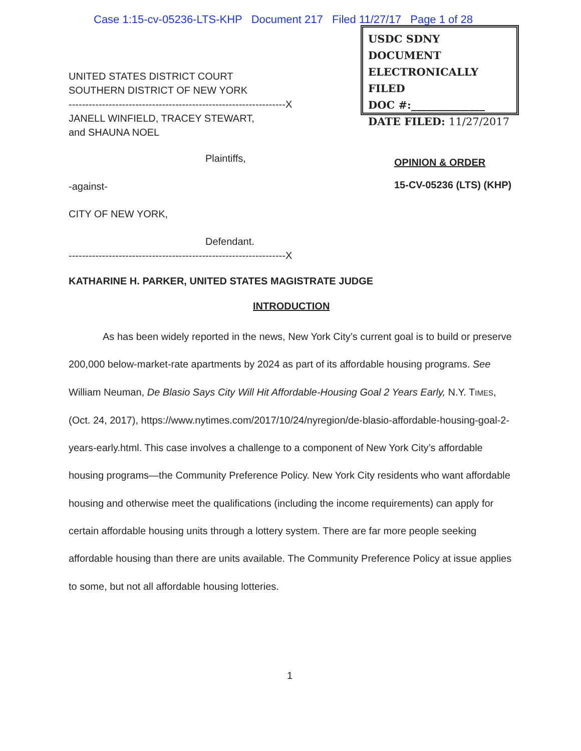Case 1:15-cv-05236-LTS-KHP Document 217 Filed 11/27/17 Page 1 of 28
USDC SDNY
DOCUMENT
ELECTRONICALLY FILED
DOC #:______________
DATE FILED: 11/27/2017
UNITED STATES DISTRICT COURT
SOUTHERN DISTRICT OF NEW YORK
-----------------------------------------------------------------X
JANELL WINFIELD, TRACEY STEWART,
and SHAUNA NOEL
Plaintiffs, OPINION & ORDER
15-CV-05236 (LTS) (KHP)
-against-
CITY OF NEW YORK,
Defendant.
-----------------------------------------------------------------X
KATHARINE H. PARKER, UNITED STATES MAGISTRATE JUDGE
INTRODUCTION
As has been widely reported in the news, New York City’s current goal is to build or preserve 200,000 below-market-rate apartments by 2024 as part of its affordable housing programs. See William Neuman, De Blasio Says City Will Hit Affordable-Housing Goal 2 Years Early, N.Y. TIMES, (Oct. 24, 2017), https://www.nytimes.com/2017/10/24/nyregion/de-blasio-affordable-housing-goal-2-years-early.html. This case involves a challenge to a component of New York City’s affordable housing programs—the Community Preference Policy. New York City residents who want affordable housing and otherwise meet the qualifications (including the income requirements) can apply for certain affordable housing units through a lottery system. There are far more people seeking affordable housing than there are units available. The Community Preference Policy at issue applies to some, but not all affordable housing lotteries.
1